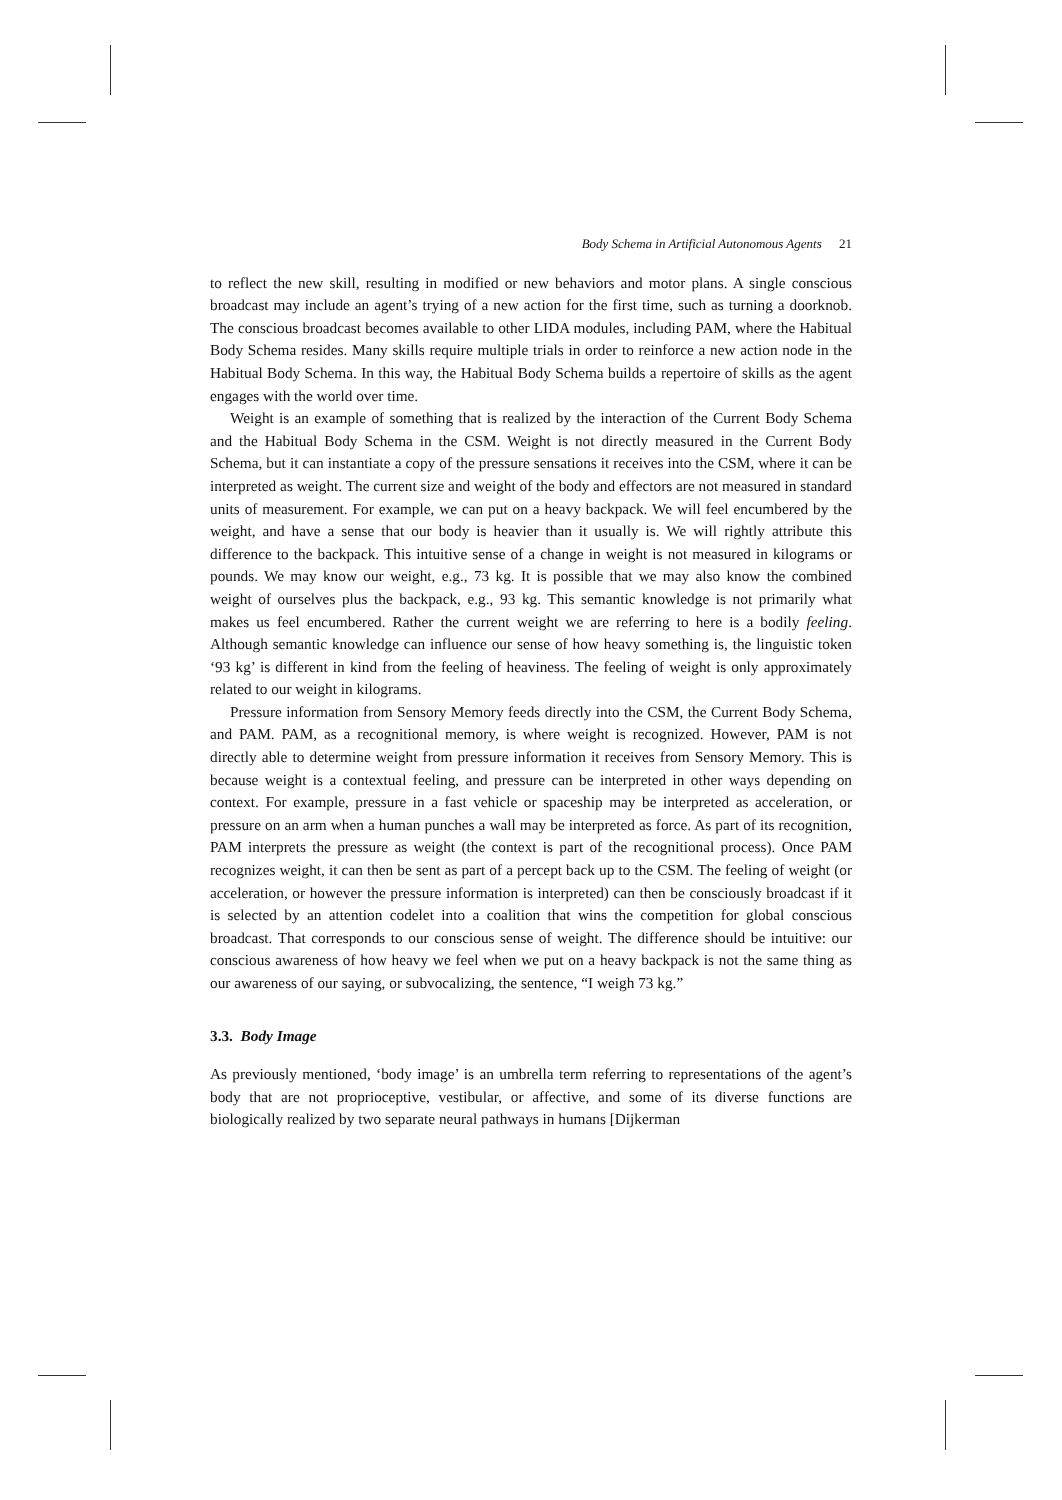Body Schema in Artificial Autonomous Agents 21
to reflect the new skill, resulting in modified or new behaviors and motor plans. A single conscious broadcast may include an agent’s trying of a new action for the first time, such as turning a doorknob. The conscious broadcast becomes available to other LIDA modules, including PAM, where the Habitual Body Schema resides. Many skills require multiple trials in order to reinforce a new action node in the Habitual Body Schema. In this way, the Habitual Body Schema builds a repertoire of skills as the agent engages with the world over time.
Weight is an example of something that is realized by the interaction of the Current Body Schema and the Habitual Body Schema in the CSM. Weight is not directly measured in the Current Body Schema, but it can instantiate a copy of the pressure sensations it receives into the CSM, where it can be interpreted as weight. The current size and weight of the body and effectors are not measured in standard units of measurement. For example, we can put on a heavy backpack. We will feel encumbered by the weight, and have a sense that our body is heavier than it usually is. We will rightly attribute this difference to the backpack. This intuitive sense of a change in weight is not measured in kilograms or pounds. We may know our weight, e.g., 73 kg. It is possible that we may also know the combined weight of ourselves plus the backpack, e.g., 93 kg. This semantic knowledge is not primarily what makes us feel encumbered. Rather the current weight we are referring to here is a bodily feeling. Although semantic knowledge can influence our sense of how heavy something is, the linguistic token ‘93 kg’ is different in kind from the feeling of heaviness. The feeling of weight is only approximately related to our weight in kilograms.
Pressure information from Sensory Memory feeds directly into the CSM, the Current Body Schema, and PAM. PAM, as a recognitional memory, is where weight is recognized. However, PAM is not directly able to determine weight from pressure information it receives from Sensory Memory. This is because weight is a contextual feeling, and pressure can be interpreted in other ways depending on context. For example, pressure in a fast vehicle or spaceship may be interpreted as acceleration, or pressure on an arm when a human punches a wall may be interpreted as force. As part of its recognition, PAM interprets the pressure as weight (the context is part of the recognitional process). Once PAM recognizes weight, it can then be sent as part of a percept back up to the CSM. The feeling of weight (or acceleration, or however the pressure information is interpreted) can then be consciously broadcast if it is selected by an attention codelet into a coalition that wins the competition for global conscious broadcast. That corresponds to our conscious sense of weight. The difference should be intuitive: our conscious awareness of how heavy we feel when we put on a heavy backpack is not the same thing as our awareness of our saying, or subvocalizing, the sentence, “I weigh 73 kg.”
3.3. Body Image
As previously mentioned, ‘body image’ is an umbrella term referring to representations of the agent’s body that are not proprioceptive, vestibular, or affective, and some of its diverse functions are biologically realized by two separate neural pathways in humans [Dijkerman